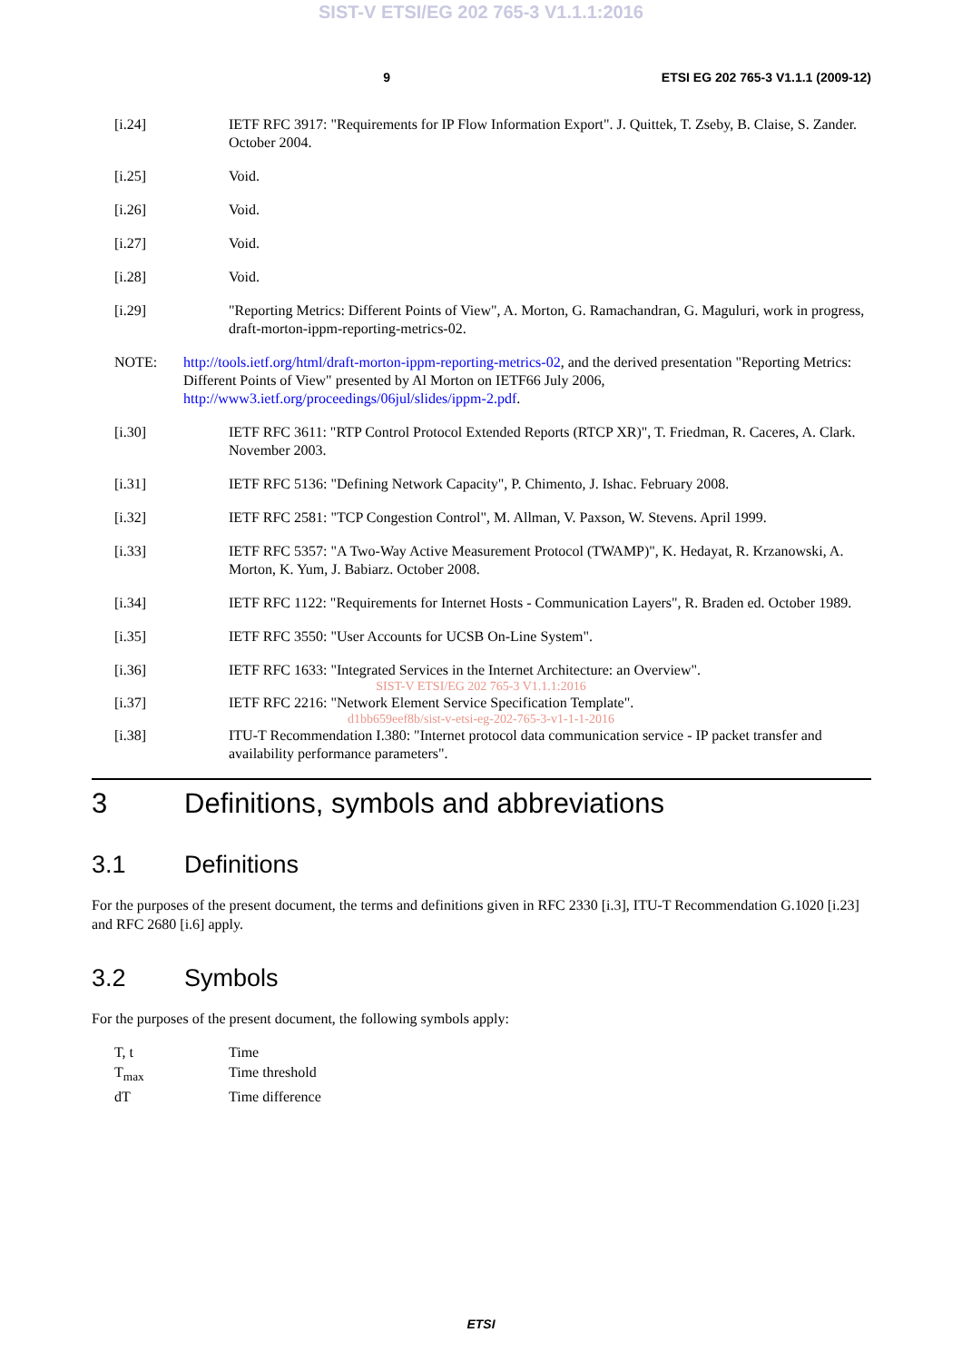SIST-V ETSI/EG 202 765-3 V1.1.1:2016
9 ETSI EG 202 765-3 V1.1.1 (2009-12)
[i.24] IETF RFC 3917: "Requirements for IP Flow Information Export". J. Quittek, T. Zseby, B. Claise, S. Zander. October 2004.
[i.25] Void.
[i.26] Void.
[i.27] Void.
[i.28] Void.
[i.29] "Reporting Metrics: Different Points of View", A. Morton, G. Ramachandran, G. Maguluri, work in progress, draft-morton-ippm-reporting-metrics-02.
NOTE: http://tools.ietf.org/html/draft-morton-ippm-reporting-metrics-02, and the derived presentation "Reporting Metrics: Different Points of View" presented by Al Morton on IETF66 July 2006, http://www3.ietf.org/proceedings/06jul/slides/ippm-2.pdf.
[i.30] IETF RFC 3611: "RTP Control Protocol Extended Reports (RTCP XR)", T. Friedman, R. Caceres, A. Clark. November 2003.
[i.31] IETF RFC 5136: "Defining Network Capacity", P. Chimento, J. Ishac. February 2008.
[i.32] IETF RFC 2581: "TCP Congestion Control", M. Allman, V. Paxson, W. Stevens. April 1999.
[i.33] IETF RFC 5357: "A Two-Way Active Measurement Protocol (TWAMP)", K. Hedayat, R. Krzanowski, A. Morton, K. Yum, J. Babiarz. October 2008.
[i.34] IETF RFC 1122: "Requirements for Internet Hosts - Communication Layers", R. Braden ed. October 1989.
[i.35] IETF RFC 3550: "User Accounts for UCSB On-Line System".
[i.36] IETF RFC 1633: "Integrated Services in the Internet Architecture: an Overview".
SIST-V ETSI/EG 202 765-3 V1.1.1:2016
[i.37] IETF RFC 2216: "Network Element Service Specification Template".
d1bb659eef8b/sist-v-etsi-eg-202-765-3-v1-1-1-2016
[i.38] ITU-T Recommendation I.380: "Internet protocol data communication service - IP packet transfer and availability performance parameters".
3 Definitions, symbols and abbreviations
3.1 Definitions
For the purposes of the present document, the terms and definitions given in RFC 2330 [i.3], ITU-T Recommendation G.1020 [i.23] and RFC 2680 [i.6] apply.
3.2 Symbols
For the purposes of the present document, the following symbols apply:
T, t Time
T<sub>max</sub> Time threshold
dT Time difference
ETSI